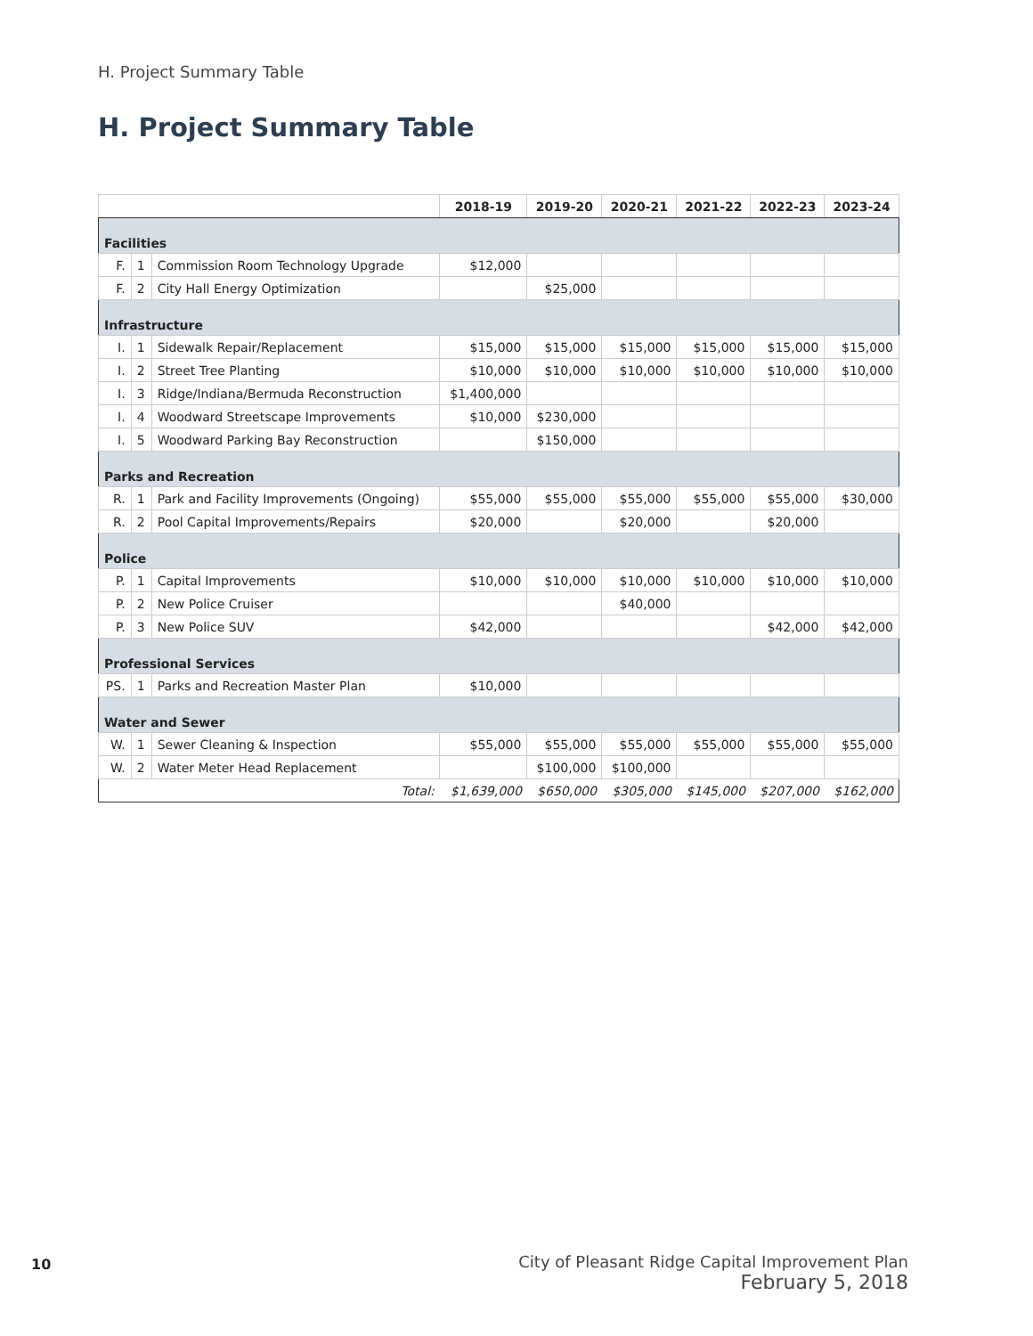H. Project Summary Table
H. Project Summary Table
| | | | 2018-19 | 2019-20 | 2020-21 | 2021-22 | 2022-23 | 2023-24 |
| --- | --- | --- | --- | --- | --- | --- | --- | --- |
| Facilities | | | | | | | | |
| F. | 1 | Commission Room Technology Upgrade | $12,000 | | | | | |
| F. | 2 | City Hall Energy Optimization | | $25,000 | | | | |
| Infrastructure | | | | | | | | |
| I. | 1 | Sidewalk Repair/Replacement | $15,000 | $15,000 | $15,000 | $15,000 | $15,000 | $15,000 |
| I. | 2 | Street Tree Planting | $10,000 | $10,000 | $10,000 | $10,000 | $10,000 | $10,000 |
| I. | 3 | Ridge/Indiana/Bermuda Reconstruction | $1,400,000 | | | | | |
| I. | 4 | Woodward Streetscape Improvements | $10,000 | $230,000 | | | | |
| I. | 5 | Woodward Parking Bay Reconstruction | | $150,000 | | | | |
| Parks and Recreation | | | | | | | | |
| R. | 1 | Park and Facility Improvements (Ongoing) | $55,000 | $55,000 | $55,000 | $55,000 | $55,000 | $30,000 |
| R. | 2 | Pool Capital Improvements/Repairs | $20,000 | | $20,000 | | $20,000 | |
| Police | | | | | | | | |
| P. | 1 | Capital Improvements | $10,000 | $10,000 | $10,000 | $10,000 | $10,000 | $10,000 |
| P. | 2 | New Police Cruiser | | | $40,000 | | | |
| P. | 3 | New Police SUV | $42,000 | | | | $42,000 | $42,000 |
| Professional Services | | | | | | | | |
| PS. | 1 | Parks and Recreation Master Plan | $10,000 | | | | | |
| Water and Sewer | | | | | | | | |
| W. | 1 | Sewer Cleaning & Inspection | $55,000 | $55,000 | $55,000 | $55,000 | $55,000 | $55,000 |
| W. | 2 | Water Meter Head Replacement | | $100,000 | $100,000 | | | |
| Total: | | | $1,639,000 | $650,000 | $305,000 | $145,000 | $207,000 | $162,000 |
10
City of Pleasant Ridge Capital Improvement Plan
February 5, 2018